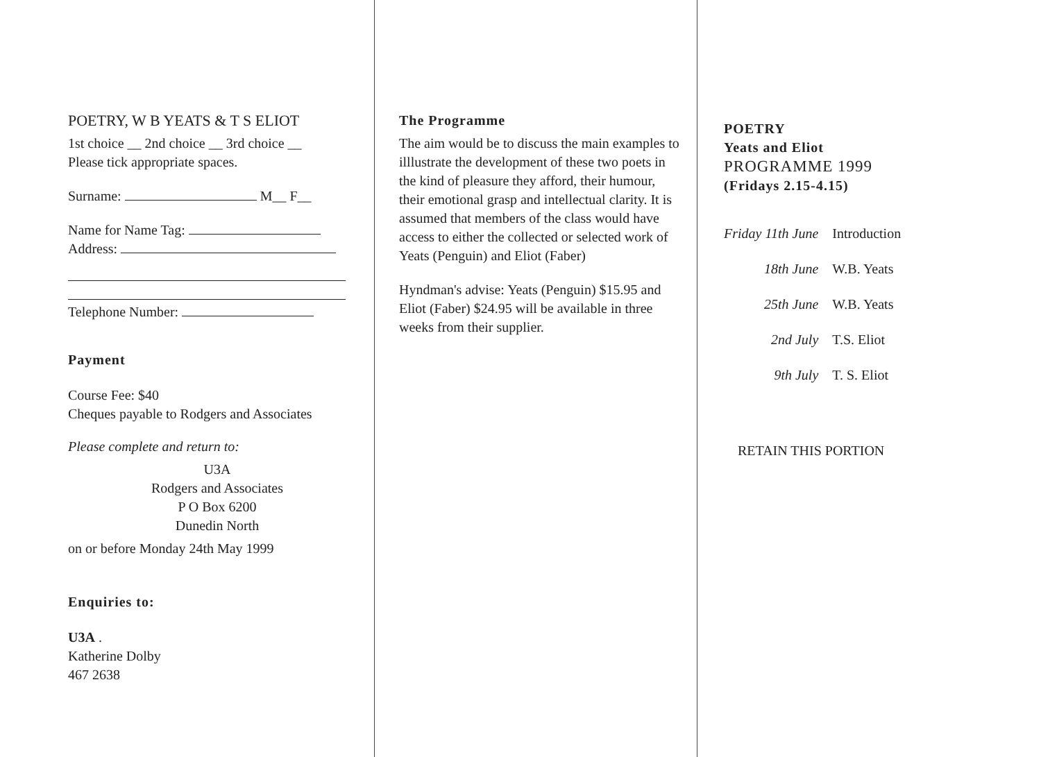POETRY, W B YEATS & T S ELIOT
1st choice __ 2nd choice __ 3rd choice __
Please tick appropriate spaces.
Surname: M__ F__
Name for Name Tag:
Address:
Telephone Number:
Payment
Course Fee: $40
Cheques payable to Rodgers and Associates
Please complete and return to:
U3A
Rodgers and Associates
P O Box 6200
Dunedin North
on or before Monday 24th May 1999
Enquiries to:
U3A .
Katherine Dolby
467 2638
The Programme
The aim would be to discuss the main examples to illlustrate the development of these two poets in the kind of pleasure they afford, their humour, their emotional grasp and intellectual clarity. It is assumed that members of the class would have access to either the collected or selected work of Yeats (Penguin) and Eliot (Faber)
Hyndman's advise: Yeats (Penguin) $15.95 and Eliot (Faber) $24.95 will be available in three weeks from their supplier.
POETRY
Yeats and Eliot
PROGRAMME 1999
(Fridays 2.15-4.15)
| Friday 11th June | Introduction |
| 18th June | W.B. Yeats |
| 25th June | W.B. Yeats |
| 2nd July | T.S. Eliot |
| 9th July | T. S. Eliot |
RETAIN THIS PORTION